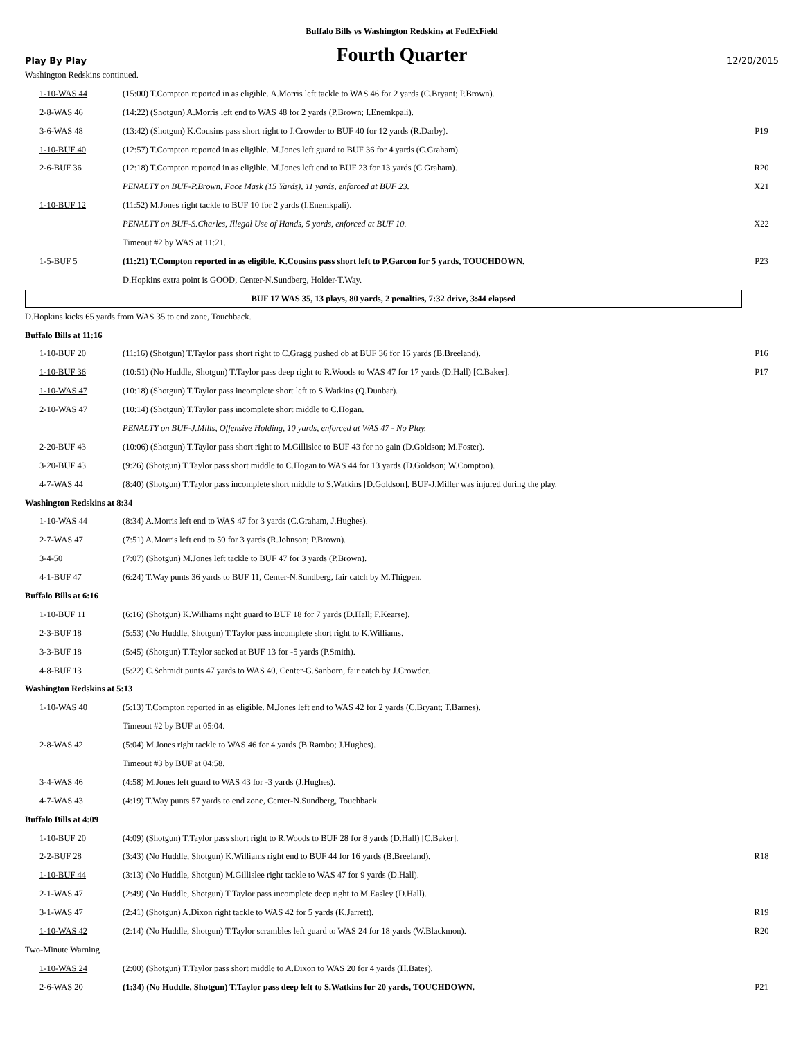Buffalo Bills vs Washington Redskins at FedExField
Play By Play Fourth Quarter 12/20/2015
| Washington Redskins continued. | | |
| 1-10-WAS 44 | (15:00) T.Compton reported in as eligible. A.Morris left tackle to WAS 46 for 2 yards (C.Bryant; P.Brown). | |
| 2-8-WAS 46 | (14:22) (Shotgun) A.Morris left end to WAS 48 for 2 yards (P.Brown; I.Enemkpali). | |
| 3-6-WAS 48 | (13:42) (Shotgun) K.Cousins pass short right to J.Crowder to BUF 40 for 12 yards (R.Darby). | P19 |
| 1-10-BUF 40 | (12:57) T.Compton reported in as eligible. M.Jones left guard to BUF 36 for 4 yards (C.Graham). | |
| 2-6-BUF 36 | (12:18) T.Compton reported in as eligible. M.Jones left end to BUF 23 for 13 yards (C.Graham). | R20 |
| | PENALTY on BUF-P.Brown, Face Mask (15 Yards), 11 yards, enforced at BUF 23. | X21 |
| 1-10-BUF 12 | (11:52) M.Jones right tackle to BUF 10 for 2 yards (I.Enemkpali). | |
| | PENALTY on BUF-S.Charles, Illegal Use of Hands, 5 yards, enforced at BUF 10. | X22 |
| | Timeout #2 by WAS at 11:21. | |
| 1-5-BUF 5 | (11:21) T.Compton reported in as eligible. K.Cousins pass short left to P.Garcon for 5 yards, TOUCHDOWN. | P23 |
| | D.Hopkins extra point is GOOD, Center-N.Sundberg, Holder-T.Way. | |
BUF 17 WAS 35, 13 plays, 80 yards, 2 penalties, 7:32 drive, 3:44 elapsed
| D.Hopkins kicks 65 yards from WAS 35 to end zone, Touchback. | | |
| Buffalo Bills at 11:16 | | |
| 1-10-BUF 20 | (11:16) (Shotgun) T.Taylor pass short right to C.Gragg pushed ob at BUF 36 for 16 yards (B.Breeland). | P16 |
| 1-10-BUF 36 | (10:51) (No Huddle, Shotgun) T.Taylor pass deep right to R.Woods to WAS 47 for 17 yards (D.Hall) [C.Baker]. | P17 |
| 1-10-WAS 47 | (10:18) (Shotgun) T.Taylor pass incomplete short left to S.Watkins (Q.Dunbar). | |
| 2-10-WAS 47 | (10:14) (Shotgun) T.Taylor pass incomplete short middle to C.Hogan. | |
| | PENALTY on BUF-J.Mills, Offensive Holding, 10 yards, enforced at WAS 47 - No Play. | |
| 2-20-BUF 43 | (10:06) (Shotgun) T.Taylor pass short right to M.Gillislee to BUF 43 for no gain (D.Goldson; M.Foster). | |
| 3-20-BUF 43 | (9:26) (Shotgun) T.Taylor pass short middle to C.Hogan to WAS 44 for 13 yards (D.Goldson; W.Compton). | |
| 4-7-WAS 44 | (8:40) (Shotgun) T.Taylor pass incomplete short middle to S.Watkins [D.Goldson]. BUF-J.Miller was injured during the play. | |
| Washington Redskins at 8:34 | | |
| 1-10-WAS 44 | (8:34) A.Morris left end to WAS 47 for 3 yards (C.Graham, J.Hughes). | |
| 2-7-WAS 47 | (7:51) A.Morris left end to 50 for 3 yards (R.Johnson; P.Brown). | |
| 3-4-50 | (7:07) (Shotgun) M.Jones left tackle to BUF 47 for 3 yards (P.Brown). | |
| 4-1-BUF 47 | (6:24) T.Way punts 36 yards to BUF 11, Center-N.Sundberg, fair catch by M.Thigpen. | |
| Buffalo Bills at 6:16 | | |
| 1-10-BUF 11 | (6:16) (Shotgun) K.Williams right guard to BUF 18 for 7 yards (D.Hall; F.Kearse). | |
| 2-3-BUF 18 | (5:53) (No Huddle, Shotgun) T.Taylor pass incomplete short right to K.Williams. | |
| 3-3-BUF 18 | (5:45) (Shotgun) T.Taylor sacked at BUF 13 for -5 yards (P.Smith). | |
| 4-8-BUF 13 | (5:22) C.Schmidt punts 47 yards to WAS 40, Center-G.Sanborn, fair catch by J.Crowder. | |
| Washington Redskins at 5:13 | | |
| 1-10-WAS 40 | (5:13) T.Compton reported in as eligible. M.Jones left end to WAS 42 for 2 yards (C.Bryant; T.Barnes). | |
| | Timeout #2 by BUF at 05:04. | |
| 2-8-WAS 42 | (5:04) M.Jones right tackle to WAS 46 for 4 yards (B.Rambo; J.Hughes). | |
| | Timeout #3 by BUF at 04:58. | |
| 3-4-WAS 46 | (4:58) M.Jones left guard to WAS 43 for -3 yards (J.Hughes). | |
| 4-7-WAS 43 | (4:19) T.Way punts 57 yards to end zone, Center-N.Sundberg, Touchback. | |
| Buffalo Bills at 4:09 | | |
| 1-10-BUF 20 | (4:09) (Shotgun) T.Taylor pass short right to R.Woods to BUF 28 for 8 yards (D.Hall) [C.Baker]. | |
| 2-2-BUF 28 | (3:43) (No Huddle, Shotgun) K.Williams right end to BUF 44 for 16 yards (B.Breeland). | R18 |
| 1-10-BUF 44 | (3:13) (No Huddle, Shotgun) M.Gillislee right tackle to WAS 47 for 9 yards (D.Hall). | |
| 2-1-WAS 47 | (2:49) (No Huddle, Shotgun) T.Taylor pass incomplete deep right to M.Easley (D.Hall). | |
| 3-1-WAS 47 | (2:41) (Shotgun) A.Dixon right tackle to WAS 42 for 5 yards (K.Jarrett). | R19 |
| 1-10-WAS 42 | (2:14) (No Huddle, Shotgun) T.Taylor scrambles left guard to WAS 24 for 18 yards (W.Blackmon). | R20 |
| Two-Minute Warning | | |
| 1-10-WAS 24 | (2:00) (Shotgun) T.Taylor pass short middle to A.Dixon to WAS 20 for 4 yards (H.Bates). | |
| 2-6-WAS 20 | (1:34) (No Huddle, Shotgun) T.Taylor pass deep left to S.Watkins for 20 yards, TOUCHDOWN. | P21 |